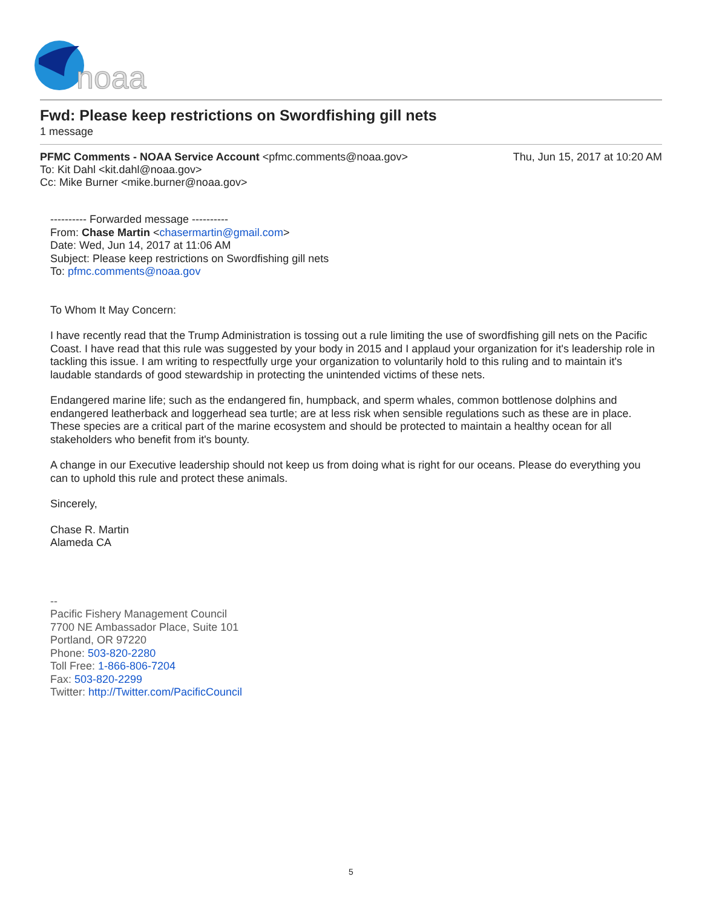noaa
Fwd: Please keep restrictions on Swordfishing gill nets
1 message
PFMC Comments - NOAA Service Account <pfmc.comments@noaa.gov> Thu, Jun 15, 2017 at 10:20 AM
To: Kit Dahl <kit.dahl@noaa.gov>
Cc: Mike Burner <mike.burner@noaa.gov>
---------- Forwarded message ----------
From: Chase Martin <chasermartin@gmail.com>
Date: Wed, Jun 14, 2017 at 11:06 AM
Subject: Please keep restrictions on Swordfishing gill nets
To: pfmc.comments@noaa.gov
To Whom It May Concern:
I have recently read that the Trump Administration is tossing out a rule limiting the use of swordfishing gill nets on the Pacific Coast. I have read that this rule was suggested by your body in 2015 and I applaud your organization for it's leadership role in tackling this issue. I am writing to respectfully urge your organization to voluntarily hold to this ruling and to maintain it's laudable standards of good stewardship in protecting the unintended victims of these nets.
Endangered marine life; such as the endangered fin, humpback, and sperm whales, common bottlenose dolphins and endangered leatherback and loggerhead sea turtle; are at less risk when sensible regulations such as these are in place. These species are a critical part of the marine ecosystem and should be protected to maintain a healthy ocean for all stakeholders who benefit from it's bounty.
A change in our Executive leadership should not keep us from doing what is right for our oceans. Please do everything you can to uphold this rule and protect these animals.
Sincerely,
Chase R. Martin
Alameda CA
--
Pacific Fishery Management Council
7700 NE Ambassador Place, Suite 101
Portland, OR 97220
Phone: 503-820-2280
Toll Free: 1-866-806-7204
Fax: 503-820-2299
Twitter: http://Twitter.com/PacificCouncil
5